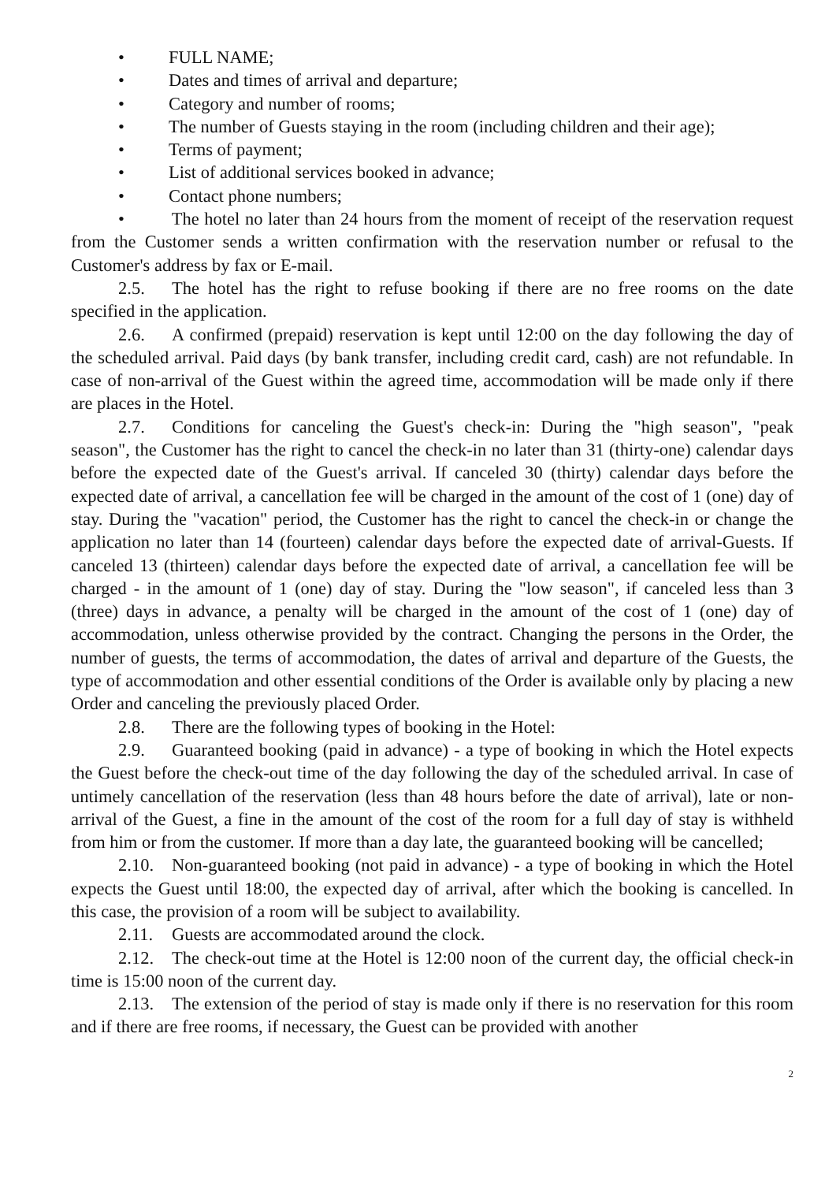• FULL NAME;
• Dates and times of arrival and departure;
• Category and number of rooms;
• The number of Guests staying in the room (including children and their age);
• Terms of payment;
• List of additional services booked in advance;
• Contact phone numbers;
• The hotel no later than 24 hours from the moment of receipt of the reservation request from the Customer sends a written confirmation with the reservation number or refusal to the Customer's address by fax or E-mail.
2.5. The hotel has the right to refuse booking if there are no free rooms on the date specified in the application.
2.6. A confirmed (prepaid) reservation is kept until 12:00 on the day following the day of the scheduled arrival. Paid days (by bank transfer, including credit card, cash) are not refundable. In case of non-arrival of the Guest within the agreed time, accommodation will be made only if there are places in the Hotel.
2.7. Conditions for canceling the Guest's check-in: During the "high season", "peak season", the Customer has the right to cancel the check-in no later than 31 (thirty-one) calendar days before the expected date of the Guest's arrival. If canceled 30 (thirty) calendar days before the expected date of arrival, a cancellation fee will be charged in the amount of the cost of 1 (one) day of stay. During the "vacation" period, the Customer has the right to cancel the check-in or change the application no later than 14 (fourteen) calendar days before the expected date of arrival-Guests. If canceled 13 (thirteen) calendar days before the expected date of arrival, a cancellation fee will be charged - in the amount of 1 (one) day of stay. During the "low season", if canceled less than 3 (three) days in advance, a penalty will be charged in the amount of the cost of 1 (one) day of accommodation, unless otherwise provided by the contract. Changing the persons in the Order, the number of guests, the terms of accommodation, the dates of arrival and departure of the Guests, the type of accommodation and other essential conditions of the Order is available only by placing a new Order and canceling the previously placed Order.
2.8. There are the following types of booking in the Hotel:
2.9. Guaranteed booking (paid in advance) - a type of booking in which the Hotel expects the Guest before the check-out time of the day following the day of the scheduled arrival. In case of untimely cancellation of the reservation (less than 48 hours before the date of arrival), late or non-arrival of the Guest, a fine in the amount of the cost of the room for a full day of stay is withheld from him or from the customer. If more than a day late, the guaranteed booking will be cancelled;
2.10. Non-guaranteed booking (not paid in advance) - a type of booking in which the Hotel expects the Guest until 18:00, the expected day of arrival, after which the booking is cancelled. In this case, the provision of a room will be subject to availability.
2.11. Guests are accommodated around the clock.
2.12. The check-out time at the Hotel is 12:00 noon of the current day, the official check-in time is 15:00 noon of the current day.
2.13. The extension of the period of stay is made only if there is no reservation for this room and if there are free rooms, if necessary, the Guest can be provided with another
2